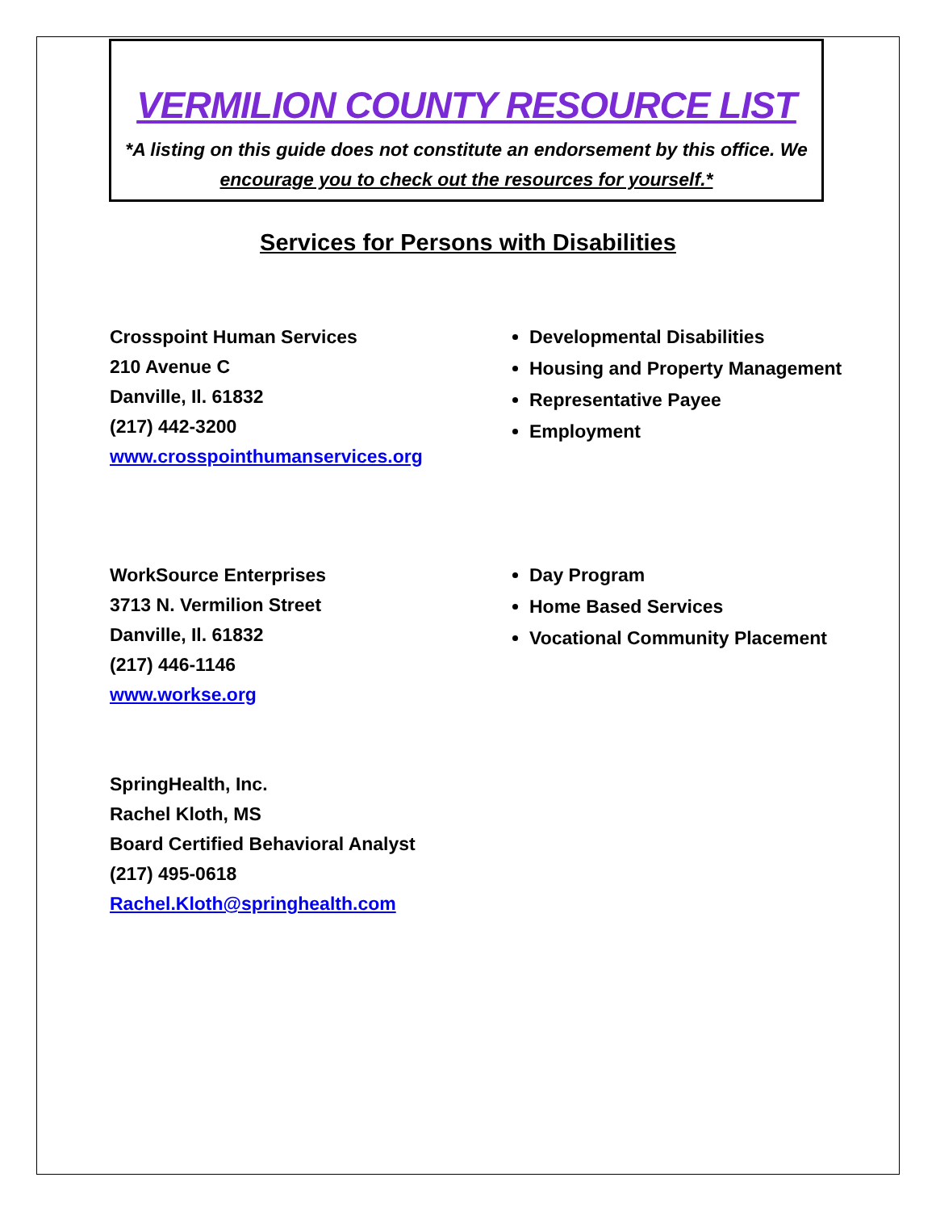VERMILION COUNTY RESOURCE LIST
*A listing on this guide does not constitute an endorsement by this office. We encourage you to check out the resources for yourself.*
Services for Persons with Disabilities
Crosspoint Human Services
210 Avenue C
Danville, Il. 61832
(217) 442-3200
www.crosspointhumanservices.org
Developmental Disabilities
Housing and Property Management
Representative Payee
Employment
WorkSource Enterprises
3713 N. Vermilion Street
Danville, Il. 61832
(217) 446-1146
www.workse.org
Day Program
Home Based Services
Vocational Community Placement
SpringHealth, Inc.
Rachel Kloth, MS
Board Certified Behavioral Analyst
(217) 495-0618
Rachel.Kloth@springhealth.com